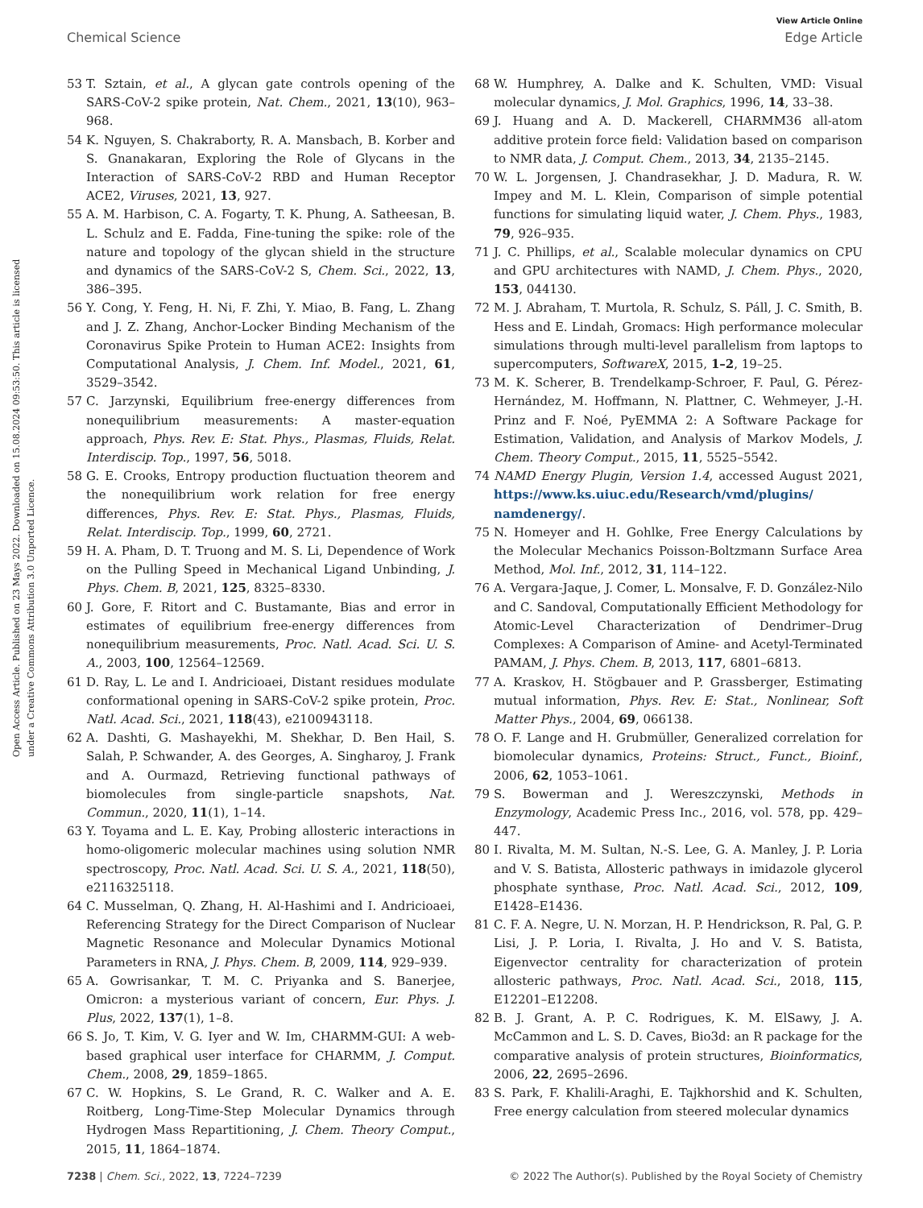View Article Online
Chemical Science Edge Article
Open Access Article. Published on 23 Mays 2022. Downloaded on 15.08.2024 09:53:50. This article is licensed under a Creative Commons Attribution 3.0 Unported Licence.
53 T. Sztain, et al., A glycan gate controls opening of the SARS-CoV-2 spike protein, Nat. Chem., 2021, 13(10), 963–968.
54 K. Nguyen, S. Chakraborty, R. A. Mansbach, B. Korber and S. Gnanakaran, Exploring the Role of Glycans in the Interaction of SARS-CoV-2 RBD and Human Receptor ACE2, Viruses, 2021, 13, 927.
55 A. M. Harbison, C. A. Fogarty, T. K. Phung, A. Satheesan, B. L. Schulz and E. Fadda, Fine-tuning the spike: role of the nature and topology of the glycan shield in the structure and dynamics of the SARS-CoV-2 S, Chem. Sci., 2022, 13, 386–395.
56 Y. Cong, Y. Feng, H. Ni, F. Zhi, Y. Miao, B. Fang, L. Zhang and J. Z. Zhang, Anchor-Locker Binding Mechanism of the Coronavirus Spike Protein to Human ACE2: Insights from Computational Analysis, J. Chem. Inf. Model., 2021, 61, 3529–3542.
57 C. Jarzynski, Equilibrium free-energy differences from nonequilibrium measurements: A master-equation approach, Phys. Rev. E: Stat. Phys., Plasmas, Fluids, Relat. Interdiscip. Top., 1997, 56, 5018.
58 G. E. Crooks, Entropy production fluctuation theorem and the nonequilibrium work relation for free energy differences, Phys. Rev. E: Stat. Phys., Plasmas, Fluids, Relat. Interdiscip. Top., 1999, 60, 2721.
59 H. A. Pham, D. T. Truong and M. S. Li, Dependence of Work on the Pulling Speed in Mechanical Ligand Unbinding, J. Phys. Chem. B, 2021, 125, 8325–8330.
60 J. Gore, F. Ritort and C. Bustamante, Bias and error in estimates of equilibrium free-energy differences from nonequilibrium measurements, Proc. Natl. Acad. Sci. U. S. A., 2003, 100, 12564–12569.
61 D. Ray, L. Le and I. Andricioaei, Distant residues modulate conformational opening in SARS-CoV-2 spike protein, Proc. Natl. Acad. Sci., 2021, 118(43), e2100943118.
62 A. Dashti, G. Mashayekhi, M. Shekhar, D. Ben Hail, S. Salah, P. Schwander, A. des Georges, A. Singharoy, J. Frank and A. Ourmazd, Retrieving functional pathways of biomolecules from single-particle snapshots, Nat. Commun., 2020, 11(1), 1–14.
63 Y. Toyama and L. E. Kay, Probing allosteric interactions in homo-oligomeric molecular machines using solution NMR spectroscopy, Proc. Natl. Acad. Sci. U. S. A., 2021, 118(50), e2116325118.
64 C. Musselman, Q. Zhang, H. Al-Hashimi and I. Andricioaei, Referencing Strategy for the Direct Comparison of Nuclear Magnetic Resonance and Molecular Dynamics Motional Parameters in RNA, J. Phys. Chem. B, 2009, 114, 929–939.
65 A. Gowrisankar, T. M. C. Priyanka and S. Banerjee, Omicron: a mysterious variant of concern, Eur. Phys. J. Plus, 2022, 137(1), 1–8.
66 S. Jo, T. Kim, V. G. Iyer and W. Im, CHARMM-GUI: A web-based graphical user interface for CHARMM, J. Comput. Chem., 2008, 29, 1859–1865.
67 C. W. Hopkins, S. Le Grand, R. C. Walker and A. E. Roitberg, Long-Time-Step Molecular Dynamics through Hydrogen Mass Repartitioning, J. Chem. Theory Comput., 2015, 11, 1864–1874.
68 W. Humphrey, A. Dalke and K. Schulten, VMD: Visual molecular dynamics, J. Mol. Graphics, 1996, 14, 33–38.
69 J. Huang and A. D. Mackerell, CHARMM36 all-atom additive protein force field: Validation based on comparison to NMR data, J. Comput. Chem., 2013, 34, 2135–2145.
70 W. L. Jorgensen, J. Chandrasekhar, J. D. Madura, R. W. Impey and M. L. Klein, Comparison of simple potential functions for simulating liquid water, J. Chem. Phys., 1983, 79, 926–935.
71 J. C. Phillips, et al., Scalable molecular dynamics on CPU and GPU architectures with NAMD, J. Chem. Phys., 2020, 153, 044130.
72 M. J. Abraham, T. Murtola, R. Schulz, S. Páll, J. C. Smith, B. Hess and E. Lindah, Gromacs: High performance molecular simulations through multi-level parallelism from laptops to supercomputers, SoftwareX, 2015, 1–2, 19–25.
73 M. K. Scherer, B. Trendelkamp-Schroer, F. Paul, G. Pérez-Hernández, M. Hoffmann, N. Plattner, C. Wehmeyer, J.-H. Prinz and F. Noé, PyEMMA 2: A Software Package for Estimation, Validation, and Analysis of Markov Models, J. Chem. Theory Comput., 2015, 11, 5525–5542.
74 NAMD Energy Plugin, Version 1.4, accessed August 2021, https://www.ks.uiuc.edu/Research/vmd/plugins/ namdenergy/.
75 N. Homeyer and H. Gohlke, Free Energy Calculations by the Molecular Mechanics Poisson-Boltzmann Surface Area Method, Mol. Inf., 2012, 31, 114–122.
76 A. Vergara-Jaque, J. Comer, L. Monsalve, F. D. González-Nilo and C. Sandoval, Computationally Efficient Methodology for Atomic-Level Characterization of Dendrimer–Drug Complexes: A Comparison of Amine- and Acetyl-Terminated PAMAM, J. Phys. Chem. B, 2013, 117, 6801–6813.
77 A. Kraskov, H. Stögbauer and P. Grassberger, Estimating mutual information, Phys. Rev. E: Stat., Nonlinear, Soft Matter Phys., 2004, 69, 066138.
78 O. F. Lange and H. Grubmüller, Generalized correlation for biomolecular dynamics, Proteins: Struct., Funct., Bioinf., 2006, 62, 1053–1061.
79 S. Bowerman and J. Wereszczynski, Methods in Enzymology, Academic Press Inc., 2016, vol. 578, pp. 429–447.
80 I. Rivalta, M. M. Sultan, N.-S. Lee, G. A. Manley, J. P. Loria and V. S. Batista, Allosteric pathways in imidazole glycerol phosphate synthase, Proc. Natl. Acad. Sci., 2012, 109, E1428–E1436.
81 C. F. A. Negre, U. N. Morzan, H. P. Hendrickson, R. Pal, G. P. Lisi, J. P. Loria, I. Rivalta, J. Ho and V. S. Batista, Eigenvector centrality for characterization of protein allosteric pathways, Proc. Natl. Acad. Sci., 2018, 115, E12201–E12208.
82 B. J. Grant, A. P. C. Rodrigues, K. M. ElSawy, J. A. McCammon and L. S. D. Caves, Bio3d: an R package for the comparative analysis of protein structures, Bioinformatics, 2006, 22, 2695–2696.
83 S. Park, F. Khalili-Araghi, E. Tajkhorshid and K. Schulten, Free energy calculation from steered molecular dynamics
7238 | Chem. Sci., 2022, 13, 7224–7239 © 2022 The Author(s). Published by the Royal Society of Chemistry